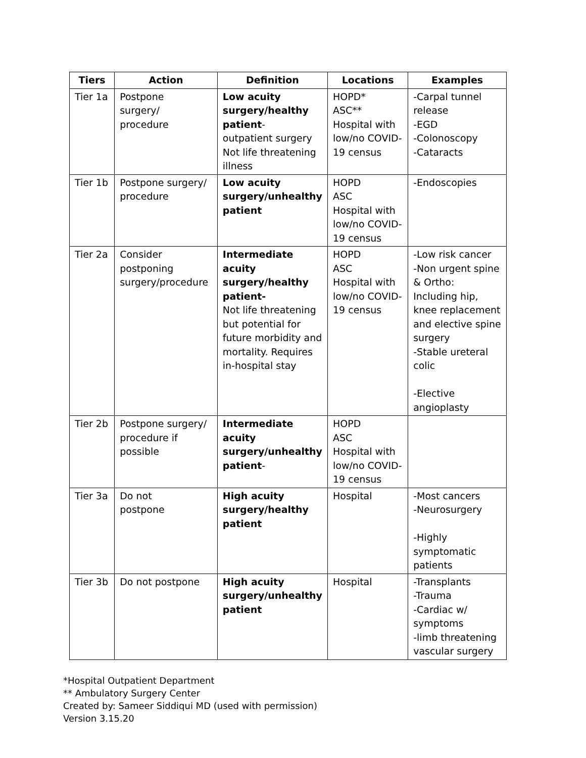| Tiers | Action | Definition | Locations | Examples |
| --- | --- | --- | --- | --- |
| Tier 1a | Postpone surgery/ procedure | Low acuity surgery/healthy patient - outpatient surgery Not life threatening illness | HOPD* ASC** Hospital with low/no COVID-19 census | -Carpal tunnel release -EGD -Colonoscopy -Cataracts |
| Tier 1b | Postpone surgery/ procedure | Low acuity surgery/unhealthy patient | HOPD ASC Hospital with low/no COVID-19 census | -Endoscopies |
| Tier 2a | Consider postponing surgery/procedure | Intermediate acuity surgery/healthy patient- Not life threatening but potential for future morbidity and mortality. Requires in-hospital stay | HOPD ASC Hospital with low/no COVID-19 census | -Low risk cancer -Non urgent spine & Ortho: Including hip, knee replacement and elective spine surgery -Stable ureteral colic -Elective angioplasty |
| Tier 2b | Postpone surgery/ procedure if possible | Intermediate acuity surgery/unhealthy patient - | HOPD ASC Hospital with low/no COVID-19 census | |
| Tier 3a | Do not postpone | High acuity surgery/healthy patient | Hospital | -Most cancers -Neurosurgery -Highly symptomatic patients |
| Tier 3b | Do not postpone | High acuity surgery/unhealthy patient | Hospital | -Transplants -Trauma -Cardiac w/ symptoms -limb threatening vascular surgery |
*Hospital Outpatient Department
** Ambulatory Surgery Center
Created by: Sameer Siddiqui MD (used with permission)
Version 3.15.20